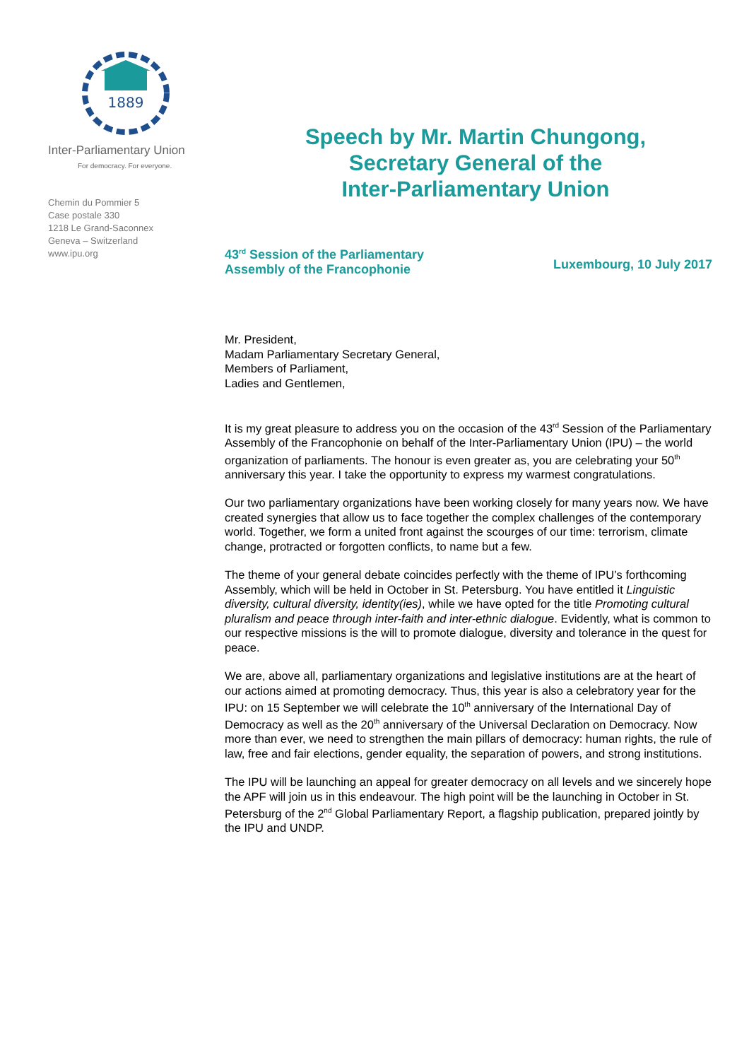1889
Inter-Parliamentary Union
For democracy. For everyone.
Chemin du Pommier 5
Case postale 330
1218 Le Grand-Saconnex
Geneva – Switzerland
www.ipu.org
Speech by Mr. Martin Chungong,
Secretary General of the
Inter-Parliamentary Union
43<sup>rd</sup> Session of the Parliamentary
Assembly of the Francophonie
Luxembourg, 10 July 2017
Mr. President,
Madam Parliamentary Secretary General,
Members of Parliament,
Ladies and Gentlemen,
It is my great pleasure to address you on the occasion of the 43<sup>rd</sup> Session of the Parliamentary Assembly of the Francophonie on behalf of the Inter-Parliamentary Union (IPU) – the world organization of parliaments. The honour is even greater as, you are celebrating your 50<sup>th</sup> anniversary this year. I take the opportunity to express my warmest congratulations.
Our two parliamentary organizations have been working closely for many years now. We have created synergies that allow us to face together the complex challenges of the contemporary world. Together, we form a united front against the scourges of our time: terrorism, climate change, protracted or forgotten conflicts, to name but a few.
The theme of your general debate coincides perfectly with the theme of IPU’s forthcoming Assembly, which will be held in October in St. Petersburg. You have entitled it Linguistic diversity, cultural diversity, identity(ies), while we have opted for the title Promoting cultural pluralism and peace through inter-faith and inter-ethnic dialogue. Evidently, what is common to our respective missions is the will to promote dialogue, diversity and tolerance in the quest for peace.
We are, above all, parliamentary organizations and legislative institutions are at the heart of our actions aimed at promoting democracy. Thus, this year is also a celebratory year for the IPU: on 15 September we will celebrate the 10<sup>th</sup> anniversary of the International Day of Democracy as well as the 20<sup>th</sup> anniversary of the Universal Declaration on Democracy. Now more than ever, we need to strengthen the main pillars of democracy: human rights, the rule of law, free and fair elections, gender equality, the separation of powers, and strong institutions.
The IPU will be launching an appeal for greater democracy on all levels and we sincerely hope the APF will join us in this endeavour. The high point will be the launching in October in St. Petersburg of the 2<sup>nd</sup> Global Parliamentary Report, a flagship publication, prepared jointly by the IPU and UNDP.